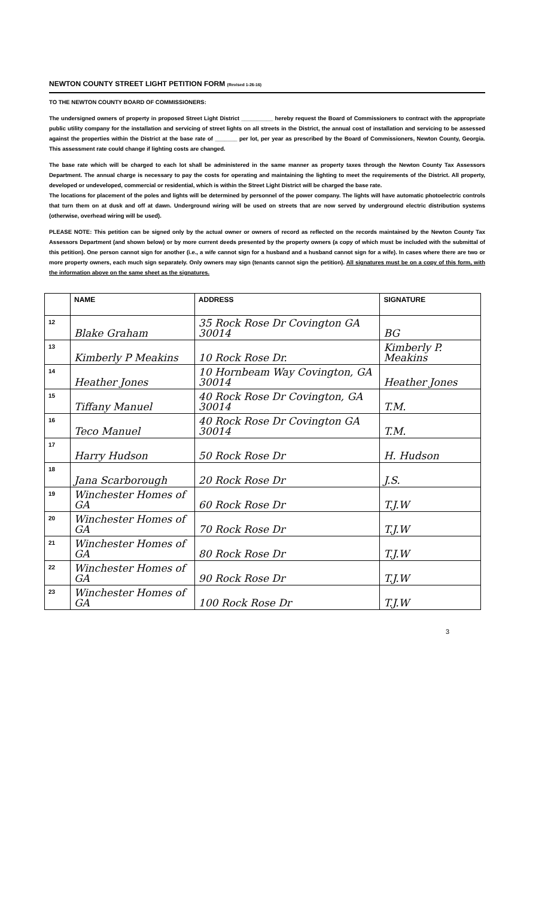NEWTON COUNTY STREET LIGHT PETITION FORM (Revised 1-26-16)
TO THE NEWTON COUNTY BOARD OF COMMISSIONERS:
The undersigned owners of property in proposed Street Light District __________ hereby request the Board of Commissioners to contract with the appropriate public utility company for the installation and servicing of street lights on all streets in the District, the annual cost of installation and servicing to be assessed against the properties within the District at the base rate of _______ per lot, per year as prescribed by the Board of Commissioners, Newton County, Georgia. This assessment rate could change if lighting costs are changed.
The base rate which will be charged to each lot shall be administered in the same manner as property taxes through the Newton County Tax Assessors Department. The annual charge is necessary to pay the costs for operating and maintaining the lighting to meet the requirements of the District. All property, developed or undeveloped, commercial or residential, which is within the Street Light District will be charged the base rate.
The locations for placement of the poles and lights will be determined by personnel of the power company. The lights will have automatic photoelectric controls that turn them on at dusk and off at dawn. Underground wiring will be used on streets that are now served by underground electric distribution systems (otherwise, overhead wiring will be used).
PLEASE NOTE: This petition can be signed only by the actual owner or owners of record as reflected on the records maintained by the Newton County Tax Assessors Department (and shown below) or by more current deeds presented by the property owners (a copy of which must be included with the submittal of this petition). One person cannot sign for another (i.e., a wife cannot sign for a husband and a husband cannot sign for a wife). In cases where there are two or more property owners, each much sign separately. Only owners may sign (tenants cannot sign the petition). All signatures must be on a copy of this form, with the information above on the same sheet as the signatures.
| | NAME | ADDRESS | SIGNATURE |
| --- | --- | --- | --- |
| 12 | Blake Graham | 35 Rock Rose Dr Covington GA 30014 | BG |
| 13 | Kimberly P Meakins | 10 Rock Rose Dr. | Kimberly P. Meakins |
| 14 | Heather Jones | 10 Hornbeam Way Covington, GA 30014 | Heather Jones |
| 15 | Tiffany Manuel | 40 Rock Rose Dr Covington, GA 30014 | T.M. |
| 16 | Teco Manuel | 40 Rock Rose Dr Covington GA 30014 | T.M. |
| 17 | Harry Hudson | 50 Rock Rose Dr | H. Hudson |
| 18 | Jana Scarborough | 20 Rock Rose Dr | J.S. |
| 19 | Winchester Homes of GA | 60 Rock Rose Dr | T.J.W |
| 20 | Winchester Homes of GA | 70 Rock Rose Dr | T.J.W |
| 21 | Winchester Homes of GA | 80 Rock Rose Dr | T.J.W |
| 22 | Winchester Homes of GA | 90 Rock Rose Dr | T.J.W |
| 23 | Winchester Homes of GA | 100 Rock Rose Dr | T.J.W |
3